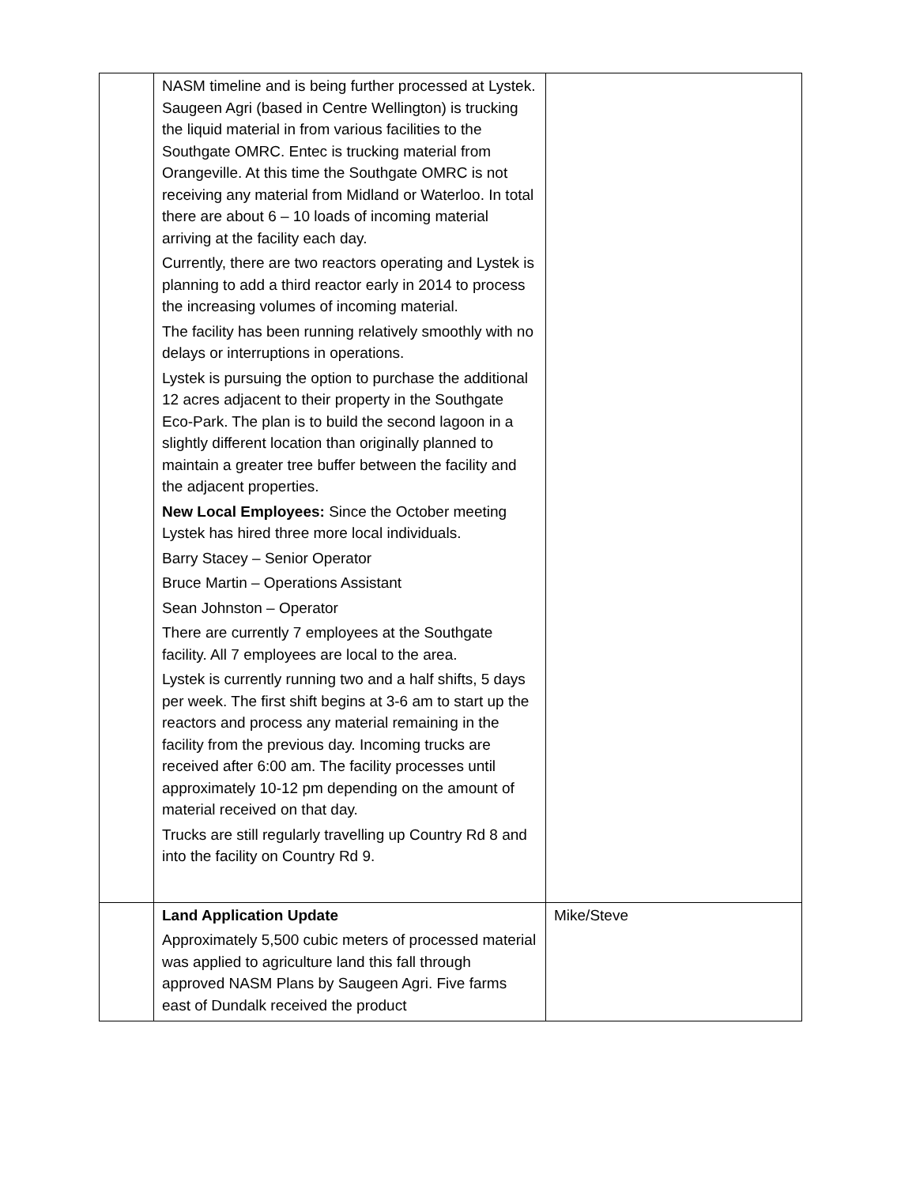| | NASM timeline and is being further processed at Lystek. Saugeen Agri (based in Centre Wellington) is trucking the liquid material in from various facilities to the Southgate OMRC. Entec is trucking material from Orangeville. At this time the Southgate OMRC is not receiving any material from Midland or Waterloo. In total there are about 6 – 10 loads of incoming material arriving at the facility each day. Currently, there are two reactors operating and Lystek is planning to add a third reactor early in 2014 to process the increasing volumes of incoming material. The facility has been running relatively smoothly with no delays or interruptions in operations. Lystek is pursuing the option to purchase the additional 12 acres adjacent to their property in the Southgate Eco-Park. The plan is to build the second lagoon in a slightly different location than originally planned to maintain a greater tree buffer between the facility and the adjacent properties. New Local Employees: Since the October meeting Lystek has hired three more local individuals. Barry Stacey – Senior Operator Bruce Martin – Operations Assistant Sean Johnston – Operator There are currently 7 employees at the Southgate facility. All 7 employees are local to the area. Lystek is currently running two and a half shifts, 5 days per week. The first shift begins at 3-6 am to start up the reactors and process any material remaining in the facility from the previous day. Incoming trucks are received after 6:00 am. The facility processes until approximately 10-12 pm depending on the amount of material received on that day. Trucks are still regularly travelling up Country Rd 8 and into the facility on Country Rd 9. | |
| | Land Application Update Approximately 5,500 cubic meters of processed material was applied to agriculture land this fall through approved NASM Plans by Saugeen Agri. Five farms east of Dundalk received the product | Mike/Steve |